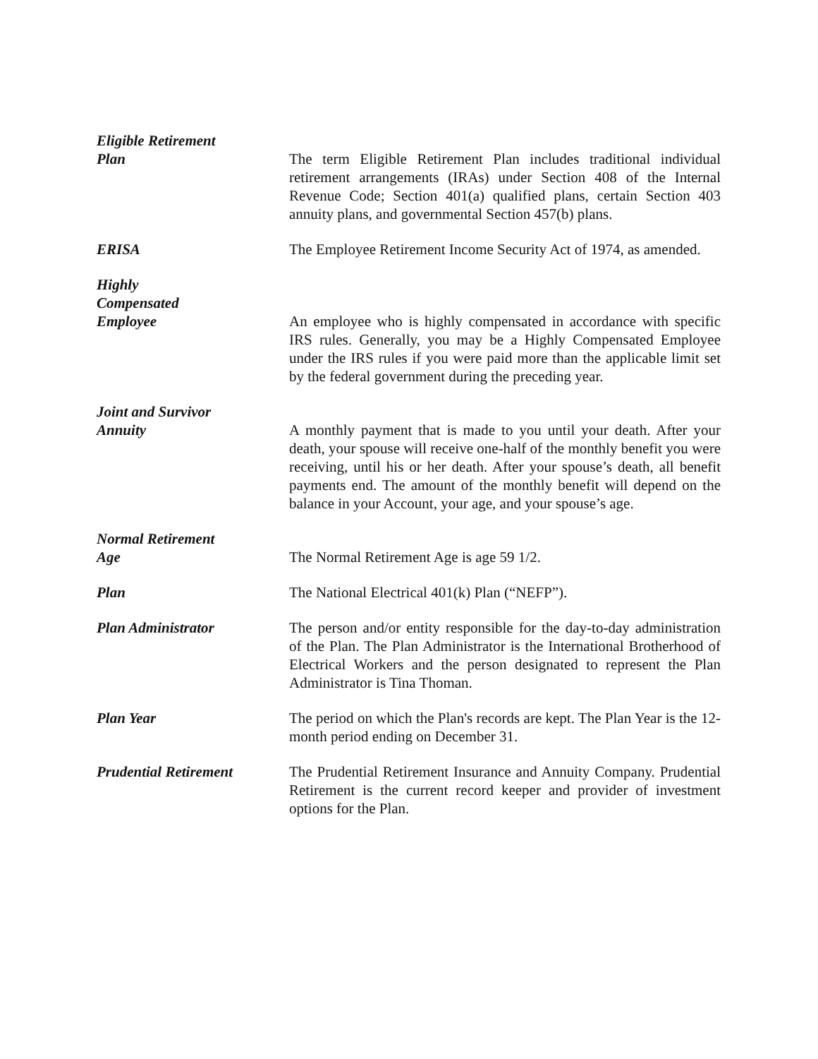Eligible Retirement
Plan
The term Eligible Retirement Plan includes traditional individual retirement arrangements (IRAs) under Section 408 of the Internal Revenue Code; Section 401(a) qualified plans, certain Section 403 annuity plans, and governmental Section 457(b) plans.
ERISA The Employee Retirement Income Security Act of 1974, as amended.
Highly
Compensated
Employee
An employee who is highly compensated in accordance with specific IRS rules. Generally, you may be a Highly Compensated Employee under the IRS rules if you were paid more than the applicable limit set by the federal government during the preceding year.
Joint and Survivor
Annuity
A monthly payment that is made to you until your death. After your death, your spouse will receive one-half of the monthly benefit you were receiving, until his or her death. After your spouse’s death, all benefit payments end. The amount of the monthly benefit will depend on the balance in your Account, your age, and your spouse’s age.
Normal Retirement
Age
The Normal Retirement Age is age 59 1/2.
Plan The National Electrical 401(k) Plan (“NEFP”).
Plan Administrator The person and/or entity responsible for the day-to-day administration of the Plan. The Plan Administrator is the International Brotherhood of Electrical Workers and the person designated to represent the Plan Administrator is Tina Thoman.
Plan Year The period on which the Plan's records are kept. The Plan Year is the 12-month period ending on December 31.
Prudential Retirement The Prudential Retirement Insurance and Annuity Company. Prudential Retirement is the current record keeper and provider of investment options for the Plan.